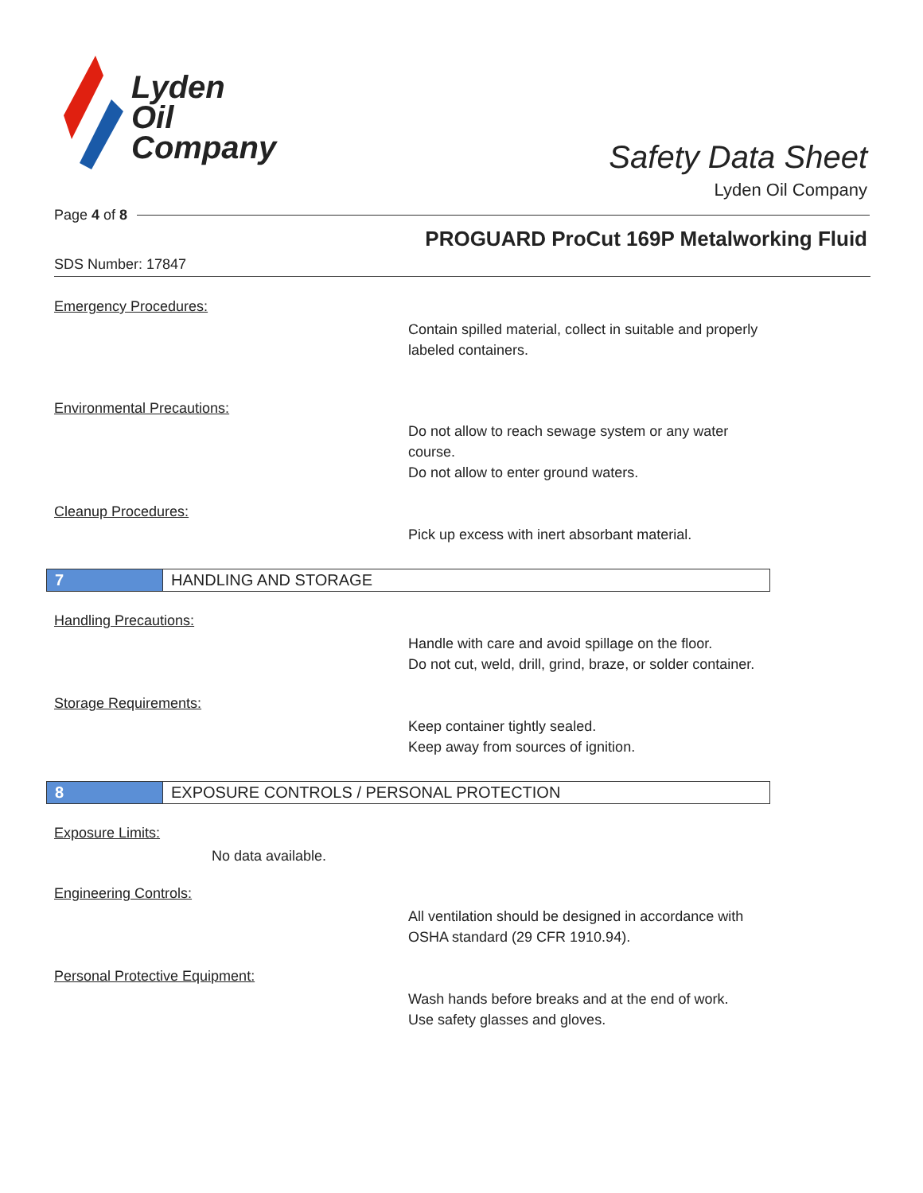Lyden
Oil
Company
Safety Data Sheet
Lyden Oil Company
Page 4 of 8
PROGUARD ProCut 169P Metalworking Fluid
SDS Number: 17847
Emergency Procedures:
Contain spilled material, collect in suitable and properly labeled containers.
Environmental Precautions:
Do not allow to reach sewage system or any water course.
Do not allow to enter ground waters.
Cleanup Procedures:
Pick up excess with inert absorbant material.
7
HANDLING AND STORAGE
Handling Precautions:
Handle with care and avoid spillage on the floor.
Do not cut, weld, drill, grind, braze, or solder container.
Storage Requirements:
Keep container tightly sealed.
Keep away from sources of ignition.
8
EXPOSURE CONTROLS / PERSONAL PROTECTION
Exposure Limits:
No data available.
Engineering Controls:
All ventilation should be designed in accordance with OSHA standard (29 CFR 1910.94).
Personal Protective Equipment:
Wash hands before breaks and at the end of work.
Use safety glasses and gloves.